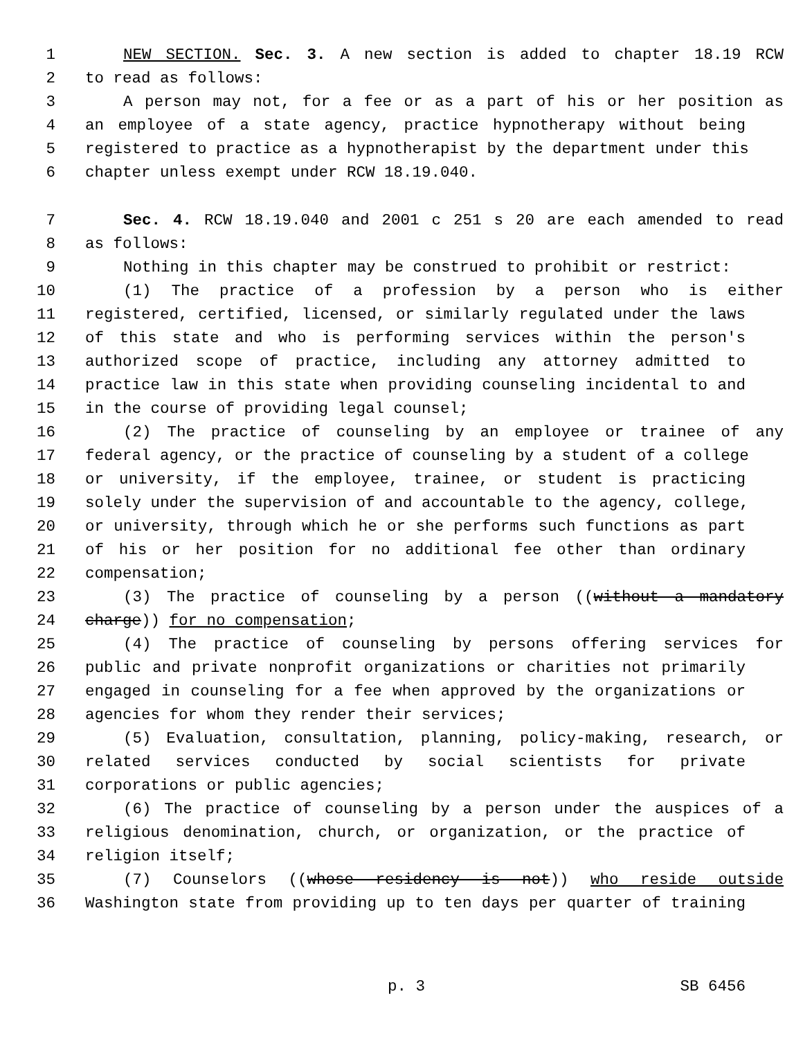1 NEW SECTION. Sec. 3. A new section is added to chapter 18.19 RCW
2 to read as follows:
3 A person may not, for a fee or as a part of his or her position as
4 an employee of a state agency, practice hypnotherapy without being
5 registered to practice as a hypnotherapist by the department under this
6 chapter unless exempt under RCW 18.19.040.
7 Sec. 4. RCW 18.19.040 and 2001 c 251 s 20 are each amended to read
8 as follows:
9 Nothing in this chapter may be construed to prohibit or restrict:
10 (1) The practice of a profession by a person who is either
11 registered, certified, licensed, or similarly regulated under the laws
12 of this state and who is performing services within the person's
13 authorized scope of practice, including any attorney admitted to
14 practice law in this state when providing counseling incidental to and
15 in the course of providing legal counsel;
16 (2) The practice of counseling by an employee or trainee of any
17 federal agency, or the practice of counseling by a student of a college
18 or university, if the employee, trainee, or student is practicing
19 solely under the supervision of and accountable to the agency, college,
20 or university, through which he or she performs such functions as part
21 of his or her position for no additional fee other than ordinary
22 compensation;
23 (3) The practice of counseling by a person ((without a mandatory
24 charge)) for no compensation;
25 (4) The practice of counseling by persons offering services for
26 public and private nonprofit organizations or charities not primarily
27 engaged in counseling for a fee when approved by the organizations or
28 agencies for whom they render their services;
29 (5) Evaluation, consultation, planning, policy-making, research, or
30 related services conducted by social scientists for private
31 corporations or public agencies;
32 (6) The practice of counseling by a person under the auspices of a
33 religious denomination, church, or organization, or the practice of
34 religion itself;
35 (7) Counselors ((whose residency is not)) who reside outside
36 Washington state from providing up to ten days per quarter of training
p. 3 SB 6456